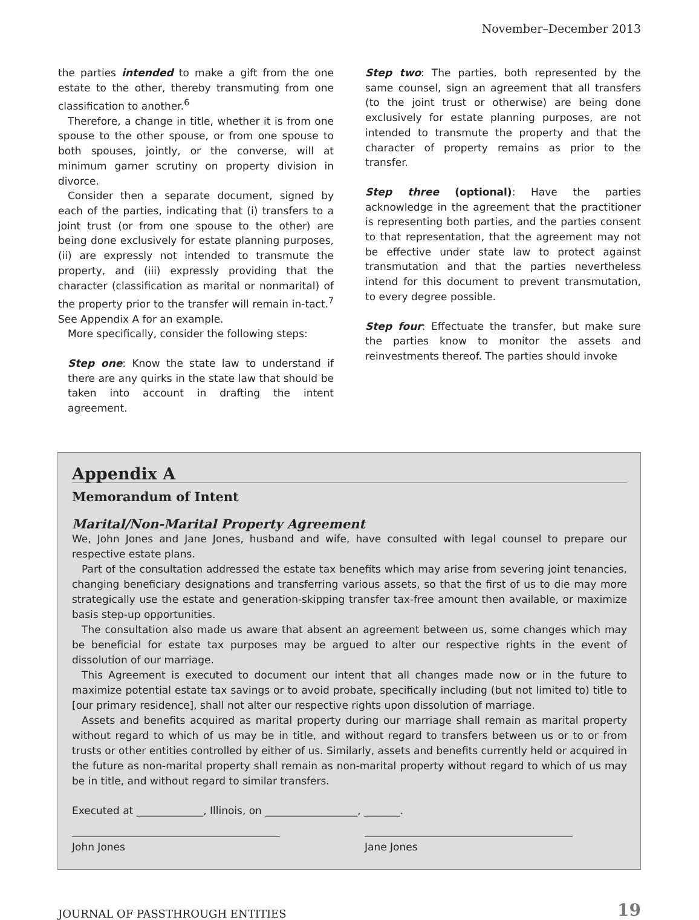November–December 2013
the parties intended to make a gift from the one estate to the other, thereby transmuting from one classification to another.<sup>6</sup>
Therefore, a change in title, whether it is from one spouse to the other spouse, or from one spouse to both spouses, jointly, or the converse, will at minimum garner scrutiny on property division in divorce.
Consider then a separate document, signed by each of the parties, indicating that (i) transfers to a joint trust (or from one spouse to the other) are being done exclusively for estate planning purposes, (ii) are expressly not intended to transmute the property, and (iii) expressly providing that the character (classification as marital or nonmarital) of the property prior to the transfer will remain in-tact.<sup>7</sup> See Appendix A for an example.
More specifically, consider the following steps:
Step one: Know the state law to understand if there are any quirks in the state law that should be taken into account in drafting the intent agreement.
Step two: The parties, both represented by the same counsel, sign an agreement that all transfers (to the joint trust or otherwise) are being done exclusively for estate planning purposes, are not intended to transmute the property and that the character of property remains as prior to the transfer.
Step three (optional): Have the parties acknowledge in the agreement that the practitioner is representing both parties, and the parties consent to that representation, that the agreement may not be effective under state law to protect against transmutation and that the parties nevertheless intend for this document to prevent transmutation, to every degree possible.
Step four: Effectuate the transfer, but make sure the parties know to monitor the assets and reinvestments thereof. The parties should invoke
Appendix A
Memorandum of Intent
Marital/Non-Marital Property Agreement
We, John Jones and Jane Jones, husband and wife, have consulted with legal counsel to prepare our respective estate plans.
Part of the consultation addressed the estate tax benefits which may arise from severing joint tenancies, changing beneficiary designations and transferring various assets, so that the first of us to die may more strategically use the estate and generation-skipping transfer tax-free amount then available, or maximize basis step-up opportunities.
The consultation also made us aware that absent an agreement between us, some changes which may be beneficial for estate tax purposes may be argued to alter our respective rights in the event of dissolution of our marriage.
This Agreement is executed to document our intent that all changes made now or in the future to maximize potential estate tax savings or to avoid probate, specifically including (but not limited to) title to [our primary residence], shall not alter our respective rights upon dissolution of marriage.
Assets and benefits acquired as marital property during our marriage shall remain as marital property without regard to which of us may be in title, and without regard to transfers between us or to or from trusts or other entities controlled by either of us. Similarly, assets and benefits currently held or acquired in the future as non-marital property shall remain as non-marital property without regard to which of us may be in title, and without regard to similar transfers.
Executed at _____________, Illinois, on __________________, _______.
John Jones Jane Jones
JOURNAL OF PASSTHROUGH ENTITIES 19